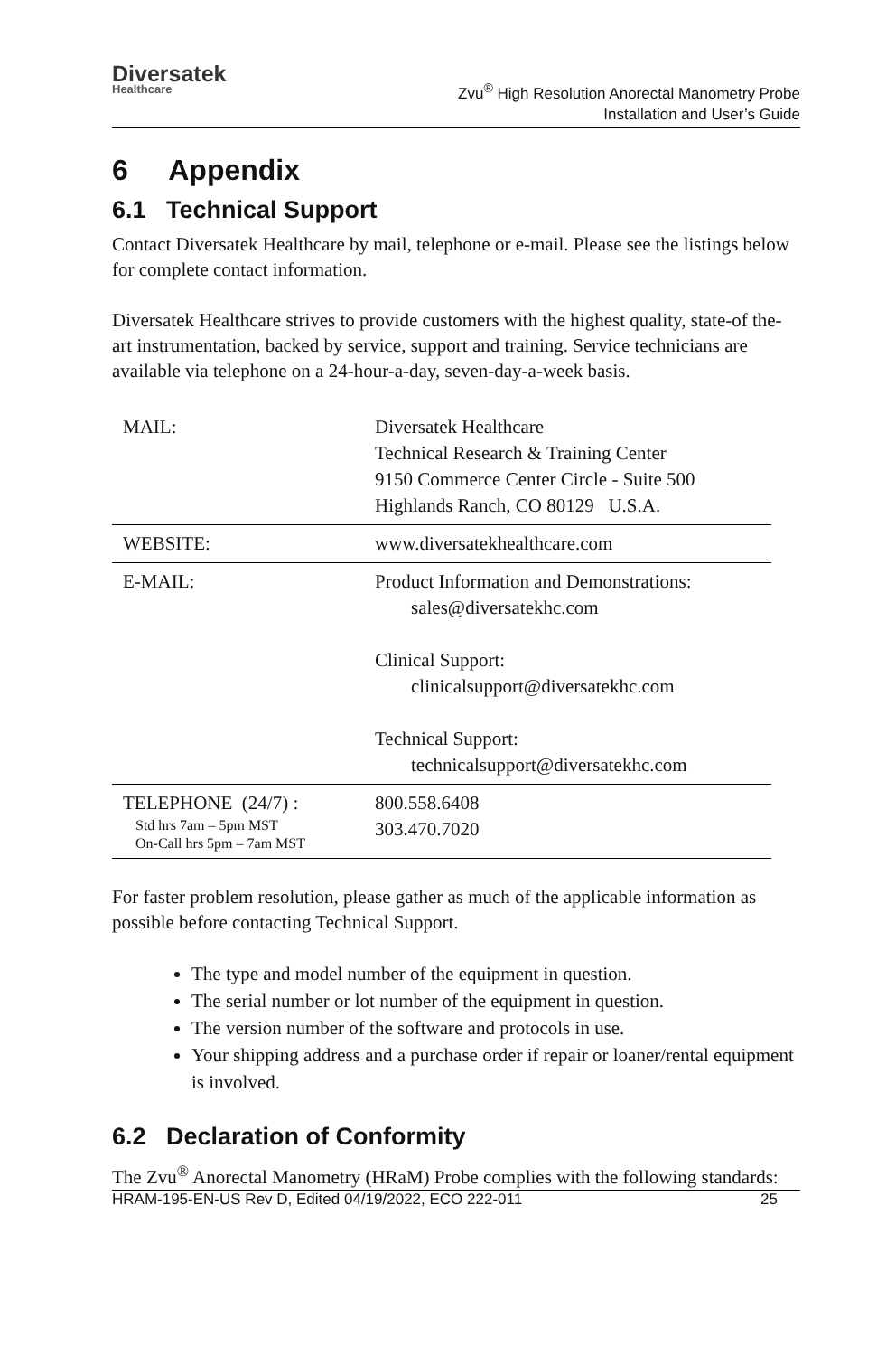Diversatek
Healthcare
Zvu<sup>®</sup> High Resolution Anorectal Manometry Probe
Installation and User’s Guide
6 Appendix
6.1 Technical Support
Contact Diversatek Healthcare by mail, telephone or e-mail. Please see the listings below for complete contact information.
Diversatek Healthcare strives to provide customers with the highest quality, state-of the-art instrumentation, backed by service, support and training. Service technicians are available via telephone on a 24-hour-a-day, seven-day-a-week basis.
| MAIL: | Diversatek Healthcare Technical Research & Training Center 9150 Commerce Center Circle - Suite 500 Highlands Ranch, CO 80129 U.S.A. |
| WEBSITE: | www.diversatekhealthcare.com |
| E-MAIL: | Product Information and Demonstrations: sales@diversatekhc.com Clinical Support: clinicalsupport@diversatekhc.com Technical Support: technicalsupport@diversatekhc.com |
| TELEPHONE (24/7) : Std hrs 7am – 5pm MST On-Call hrs 5pm – 7am MST | 800.558.6408 303.470.7020 |
For faster problem resolution, please gather as much of the applicable information as possible before contacting Technical Support.
The type and model number of the equipment in question.
The serial number or lot number of the equipment in question.
The version number of the software and protocols in use.
Your shipping address and a purchase order if repair or loaner/rental equipment is involved.
6.2 Declaration of Conformity
The Zvu<sup>®</sup> Anorectal Manometry (HRaM) Probe complies with the following standards:
HRAM-195-EN-US Rev D, Edited 04/19/2022, ECO 222-011 25